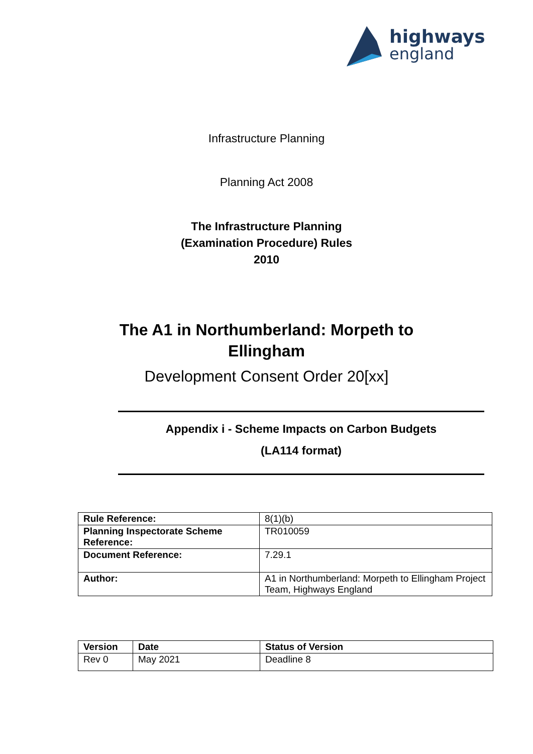highways
england
Infrastructure Planning
Planning Act 2008
The Infrastructure Planning
(Examination Procedure) Rules
2010
The A1 in Northumberland: Morpeth to
Ellingham
Development Consent Order 20[xx]
Appendix i - Scheme Impacts on Carbon Budgets
(LA114 format)
| Rule Reference: | 8(1)(b) |
| Planning Inspectorate Scheme Reference: | TR010059 |
| Document Reference: | 7.29.1 |
| Author: | A1 in Northumberland: Morpeth to Ellingham Project Team, Highways England |
| Version | Date | Status of Version |
| --- | --- | --- |
| Rev 0 | May 2021 | Deadline 8 |